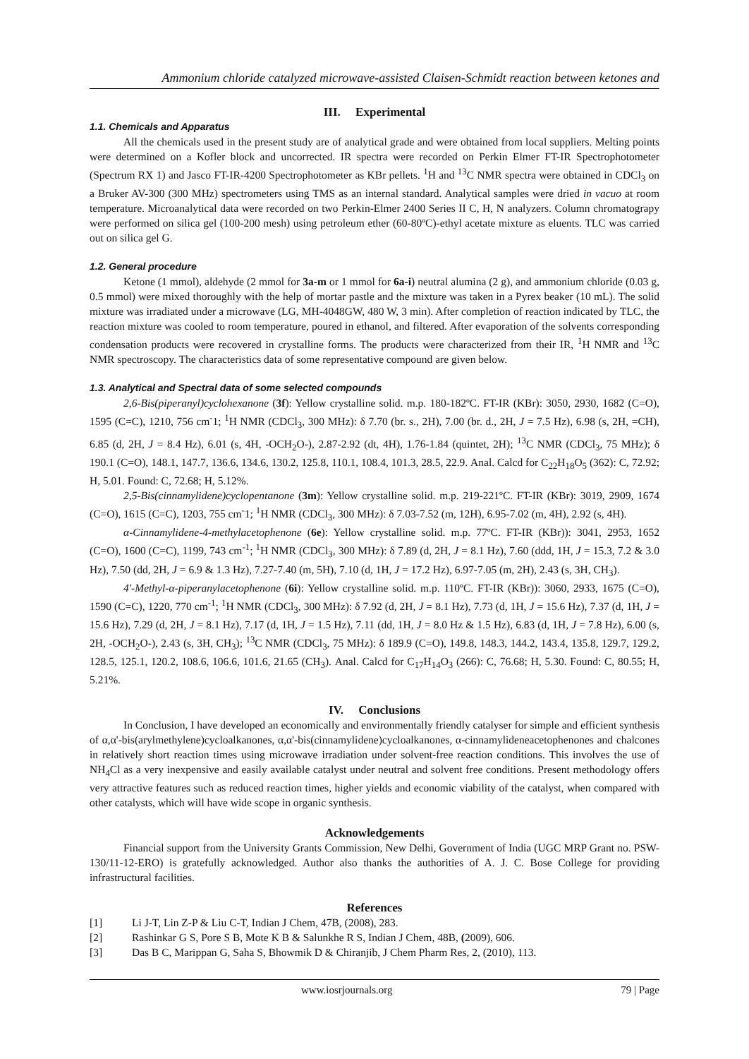Ammonium chloride catalyzed microwave-assisted Claisen-Schmidt reaction between ketones and
III. Experimental
1.1. Chemicals and Apparatus
All the chemicals used in the present study are of analytical grade and were obtained from local suppliers. Melting points were determined on a Kofler block and uncorrected. IR spectra were recorded on Perkin Elmer FT-IR Spectrophotometer (Spectrum RX 1) and Jasco FT-IR-4200 Spectrophotometer as KBr pellets. <sup>1</sup>H and <sup>13</sup>C NMR spectra were obtained in CDCl<sub>3</sub> on a Bruker AV-300 (300 MHz) spectrometers using TMS as an internal standard. Analytical samples were dried in vacuo at room temperature. Microanalytical data were recorded on two Perkin-Elmer 2400 Series II C, H, N analyzers. Column chromatograpy were performed on silica gel (100-200 mesh) using petroleum ether (60-80ºC)-ethyl acetate mixture as eluents. TLC was carried out on silica gel G.
1.2. General procedure
Ketone (1 mmol), aldehyde (2 mmol for 3a-m or 1 mmol for 6a-i) neutral alumina (2 g), and ammonium chloride (0.03 g, 0.5 mmol) were mixed thoroughly with the help of mortar pastle and the mixture was taken in a Pyrex beaker (10 mL). The solid mixture was irradiated under a microwave (LG, MH-4048GW, 480 W, 3 min). After completion of reaction indicated by TLC, the reaction mixture was cooled to room temperature, poured in ethanol, and filtered. After evaporation of the solvents corresponding condensation products were recovered in crystalline forms. The products were characterized from their IR, <sup>1</sup>H NMR and <sup>13</sup>C NMR spectroscopy. The characteristics data of some representative compound are given below.
1.3. Analytical and Spectral data of some selected compounds
2,6-Bis(piperanyl)cyclohexanone (3f): Yellow crystalline solid. m.p. 180-182ºC. FT-IR (KBr): 3050, 2930, 1682 (C=O), 1595 (C=C), 1210, 756 cm<sup>-</sup>1; <sup>1</sup>H NMR (CDCl<sub>3</sub>, 300 MHz): δ 7.70 (br. s., 2H), 7.00 (br. d., 2H, J = 7.5 Hz), 6.98 (s, 2H, =CH), 6.85 (d, 2H, J = 8.4 Hz), 6.01 (s, 4H, -OCH<sub>2</sub>O-), 2.87-2.92 (dt, 4H), 1.76-1.84 (quintet, 2H); <sup>13</sup>C NMR (CDCl<sub>3</sub>, 75 MHz); δ 190.1 (C=O), 148.1, 147.7, 136.6, 134.6, 130.2, 125.8, 110.1, 108.4, 101.3, 28.5, 22.9. Anal. Calcd for C<sub>22</sub>H<sub>18</sub>O<sub>5</sub> (362): C, 72.92; H, 5.01. Found: C, 72.68; H, 5.12%.
2,5-Bis(cinnamylidene)cyclopentanone (3m): Yellow crystalline solid. m.p. 219-221ºC. FT-IR (KBr): 3019, 2909, 1674 (C=O), 1615 (C=C), 1203, 755 cm<sup>-</sup>1; <sup>1</sup>H NMR (CDCl<sub>3</sub>, 300 MHz): δ 7.03-7.52 (m, 12H), 6.95-7.02 (m, 4H), 2.92 (s, 4H).
α-Cinnamylidene-4-methylacetophenone (6e): Yellow crystalline solid. m.p. 77ºC. FT-IR (KBr)): 3041, 2953, 1652 (C=O), 1600 (C=C), 1199, 743 cm<sup>-1</sup>; <sup>1</sup>H NMR (CDCl<sub>3</sub>, 300 MHz): δ 7.89 (d, 2H, J = 8.1 Hz), 7.60 (ddd, 1H, J = 15.3, 7.2 & 3.0 Hz), 7.50 (dd, 2H, J = 6.9 & 1.3 Hz), 7.27-7.40 (m, 5H), 7.10 (d, 1H, J = 17.2 Hz), 6.97-7.05 (m, 2H), 2.43 (s, 3H, CH<sub>3</sub>).
4'-Methyl-α-piperanylacetophenone (6i): Yellow crystalline solid. m.p. 110ºC. FT-IR (KBr)): 3060, 2933, 1675 (C=O), 1590 (C=C), 1220, 770 cm<sup>-1</sup>; <sup>1</sup>H NMR (CDCl<sub>3</sub>, 300 MHz): δ 7.92 (d, 2H, J = 8.1 Hz), 7.73 (d, 1H, J = 15.6 Hz), 7.37 (d, 1H, J = 15.6 Hz), 7.29 (d, 2H, J = 8.1 Hz), 7.17 (d, 1H, J = 1.5 Hz), 7.11 (dd, 1H, J = 8.0 Hz & 1.5 Hz), 6.83 (d, 1H, J = 7.8 Hz), 6.00 (s, 2H, -OCH<sub>2</sub>O-), 2.43 (s, 3H, CH<sub>3</sub>); <sup>13</sup>C NMR (CDCl<sub>3</sub>, 75 MHz): δ 189.9 (C=O), 149.8, 148.3, 144.2, 143.4, 135.8, 129.7, 129.2, 128.5, 125.1, 120.2, 108.6, 106.6, 101.6, 21.65 (CH<sub>3</sub>). Anal. Calcd for C<sub>17</sub>H<sub>14</sub>O<sub>3</sub> (266): C, 76.68; H, 5.30. Found: C, 80.55; H, 5.21%.
IV. Conclusions
In Conclusion, I have developed an economically and environmentally friendly catalyser for simple and efficient synthesis of α,α'-bis(arylmethylene)cycloalkanones, α,α'-bis(cinnamylidene)cycloalkanones, α-cinnamylideneacetophenones and chalcones in relatively short reaction times using microwave irradiation under solvent-free reaction conditions. This involves the use of NH<sub>4</sub>Cl as a very inexpensive and easily available catalyst under neutral and solvent free conditions. Present methodology offers very attractive features such as reduced reaction times, higher yields and economic viability of the catalyst, when compared with other catalysts, which will have wide scope in organic synthesis.
Acknowledgements
Financial support from the University Grants Commission, New Delhi, Government of India (UGC MRP Grant no. PSW-130/11-12-ERO) is gratefully acknowledged. Author also thanks the authorities of A. J. C. Bose College for providing infrastructural facilities.
References
[1] Li J-T, Lin Z-P & Liu C-T, Indian J Chem, 47B, (2008), 283.
[2] Rashinkar G S, Pore S B, Mote K B & Salunkhe R S, Indian J Chem, 48B, (2009), 606.
[3] Das B C, Marippan G, Saha S, Bhowmik D & Chiranjib, J Chem Pharm Res, 2, (2010), 113.
www.iosrjournals.org 79 | Page